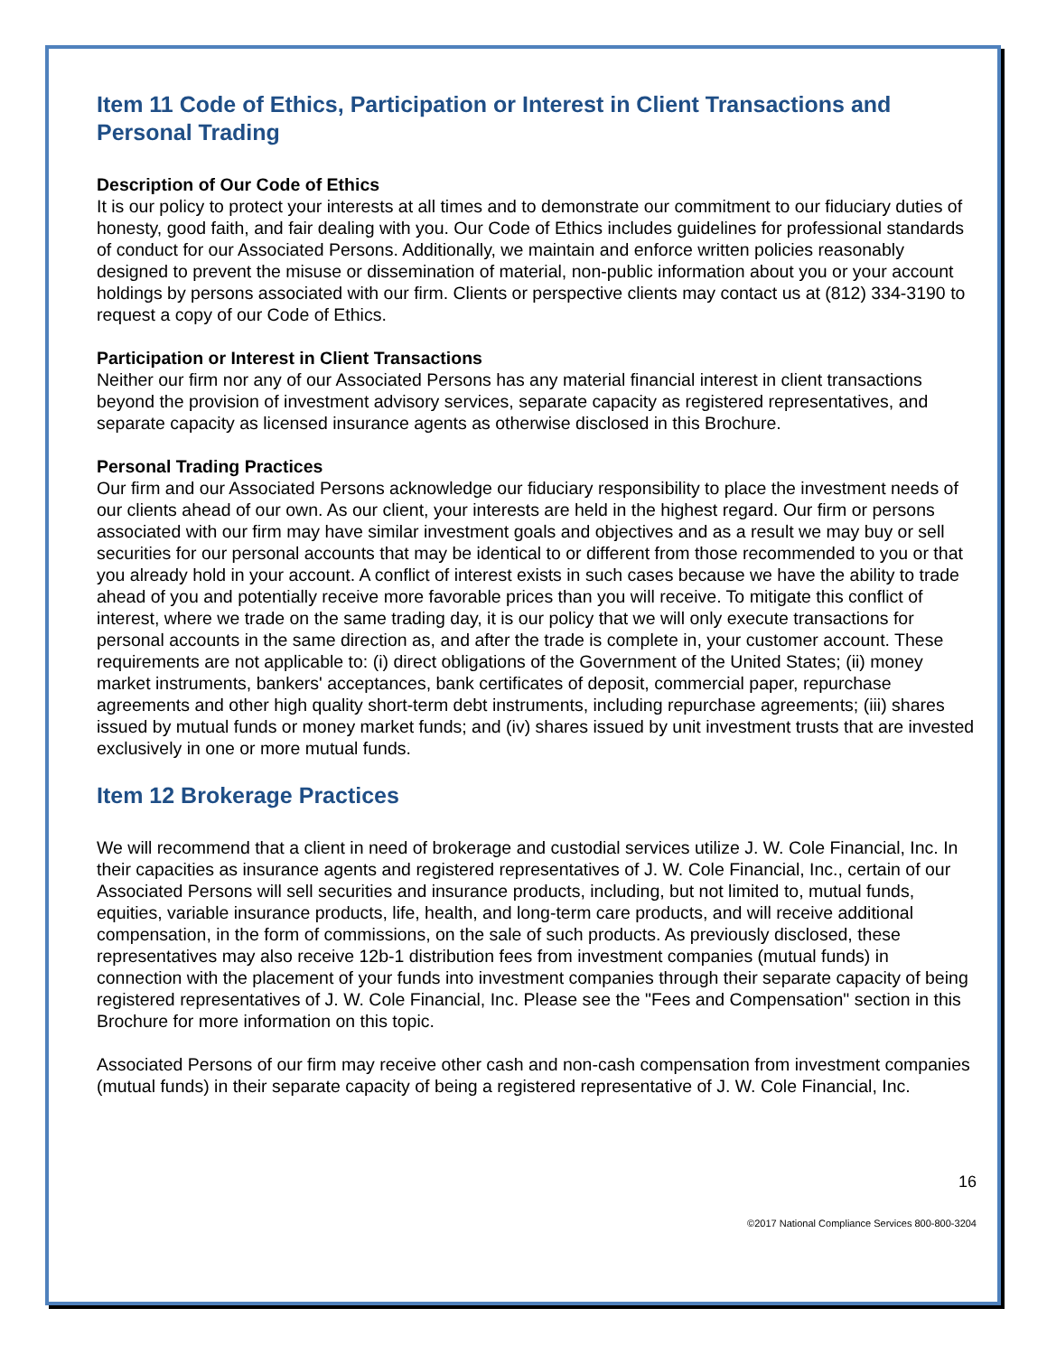Item 11 Code of Ethics, Participation or Interest in Client Transactions and Personal Trading
Description of Our Code of Ethics
It is our policy to protect your interests at all times and to demonstrate our commitment to our fiduciary duties of honesty, good faith, and fair dealing with you. Our Code of Ethics includes guidelines for professional standards of conduct for our Associated Persons. Additionally, we maintain and enforce written policies reasonably designed to prevent the misuse or dissemination of material, non-public information about you or your account holdings by persons associated with our firm. Clients or perspective clients may contact us at (812) 334-3190 to request a copy of our Code of Ethics.
Participation or Interest in Client Transactions
Neither our firm nor any of our Associated Persons has any material financial interest in client transactions beyond the provision of investment advisory services, separate capacity as registered representatives, and separate capacity as licensed insurance agents as otherwise disclosed in this Brochure.
Personal Trading Practices
Our firm and our Associated Persons acknowledge our fiduciary responsibility to place the investment needs of our clients ahead of our own. As our client, your interests are held in the highest regard. Our firm or persons associated with our firm may have similar investment goals and objectives and as a result we may buy or sell securities for our personal accounts that may be identical to or different from those recommended to you or that you already hold in your account. A conflict of interest exists in such cases because we have the ability to trade ahead of you and potentially receive more favorable prices than you will receive. To mitigate this conflict of interest, where we trade on the same trading day, it is our policy that we will only execute transactions for personal accounts in the same direction as, and after the trade is complete in, your customer account. These requirements are not applicable to: (i) direct obligations of the Government of the United States; (ii) money market instruments, bankers' acceptances, bank certificates of deposit, commercial paper, repurchase agreements and other high quality short-term debt instruments, including repurchase agreements; (iii) shares issued by mutual funds or money market funds; and (iv) shares issued by unit investment trusts that are invested exclusively in one or more mutual funds.
Item 12 Brokerage Practices
We will recommend that a client in need of brokerage and custodial services utilize J. W. Cole Financial, Inc. In their capacities as insurance agents and registered representatives of J. W. Cole Financial, Inc., certain of our Associated Persons will sell securities and insurance products, including, but not limited to, mutual funds, equities, variable insurance products, life, health, and long-term care products, and will receive additional compensation, in the form of commissions, on the sale of such products. As previously disclosed, these representatives may also receive 12b-1 distribution fees from investment companies (mutual funds) in connection with the placement of your funds into investment companies through their separate capacity of being registered representatives of J. W. Cole Financial, Inc. Please see the "Fees and Compensation" section in this Brochure for more information on this topic.
Associated Persons of our firm may receive other cash and non-cash compensation from investment companies (mutual funds) in their separate capacity of being a registered representative of J. W. Cole Financial, Inc.
16
©2017 National Compliance Services 800-800-3204